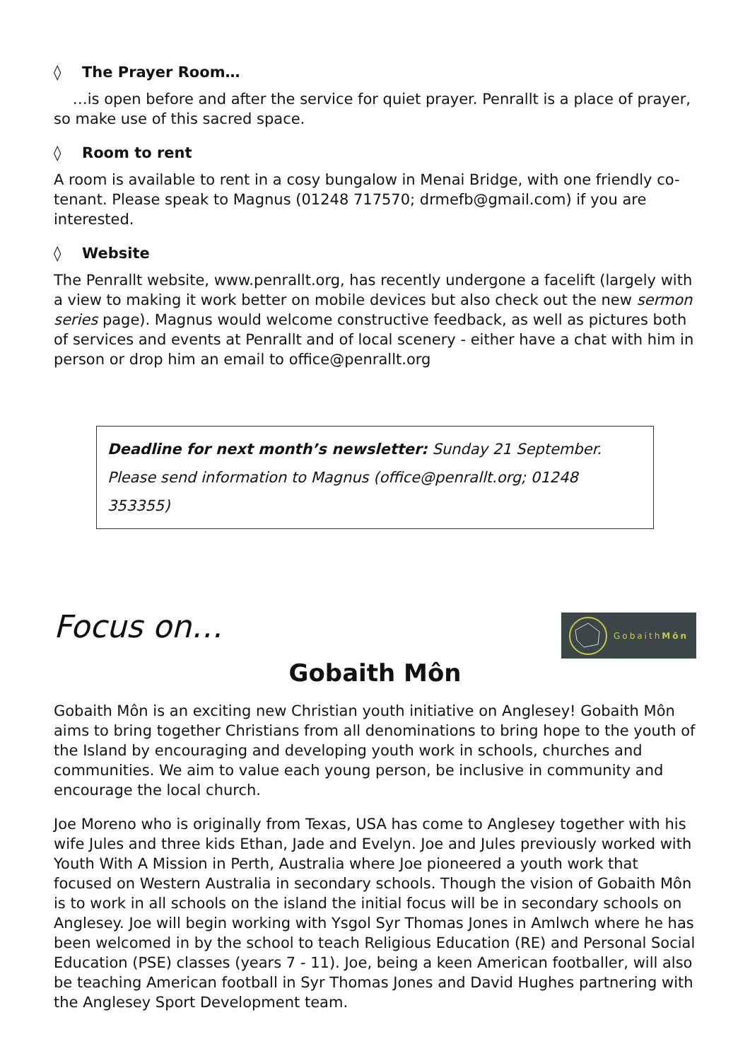◊ The Prayer Room…
…is open before and after the service for quiet prayer. Penrallt is a place of prayer, so make use of this sacred space.
◊ Room to rent
A room is available to rent in a cosy bungalow in Menai Bridge, with one friendly co-tenant. Please speak to Magnus (01248 717570; drmefb@gmail.com) if you are interested.
◊ Website
The Penrallt website, www.penrallt.org, has recently undergone a facelift (largely with a view to making it work better on mobile devices but also check out the new sermon series page). Magnus would welcome constructive feedback, as well as pictures both of services and events at Penrallt and of local scenery - either have a chat with him in person or drop him an email to office@penrallt.org
Deadline for next month’s newsletter: Sunday 21 September.
Please send information to Magnus (office@penrallt.org; 01248 353355)
Focus on…
Gobaith Môn
Gobaith Môn
Gobaith Môn is an exciting new Christian youth initiative on Anglesey! Gobaith Môn aims to bring together Christians from all denominations to bring hope to the youth of the Island by encouraging and developing youth work in schools, churches and communities. We aim to value each young person, be inclusive in community and encourage the local church.
Joe Moreno who is originally from Texas, USA has come to Anglesey together with his wife Jules and three kids Ethan, Jade and Evelyn. Joe and Jules previously worked with Youth With A Mission in Perth, Australia where Joe pioneered a youth work that focused on Western Australia in secondary schools. Though the vision of Gobaith Môn is to work in all schools on the island the initial focus will be in secondary schools on Anglesey. Joe will begin working with Ysgol Syr Thomas Jones in Amlwch where he has been welcomed in by the school to teach Religious Education (RE) and Personal Social Education (PSE) classes (years 7 - 11). Joe, being a keen American footballer, will also be teaching American football in Syr Thomas Jones and David Hughes partnering with the Anglesey Sport Development team.